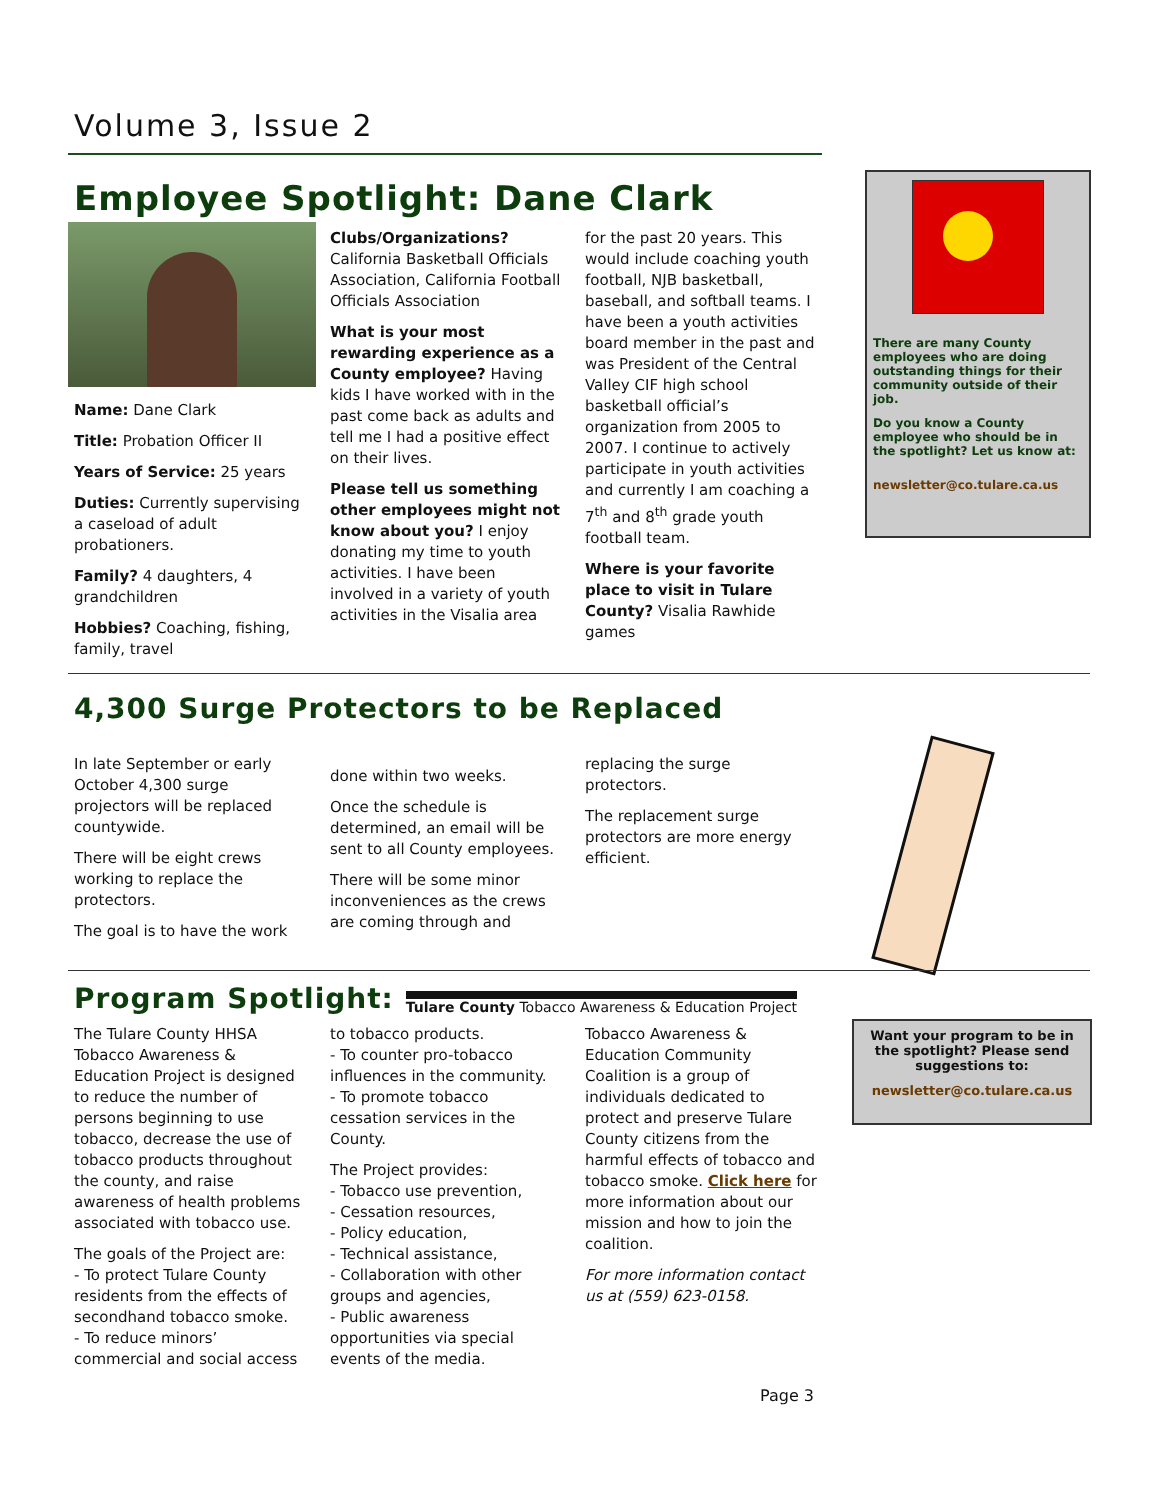Volume 3, Issue 2
Employee Spotlight: Dane Clark
Name: Dane Clark
Title: Probation Officer II
Years of Service: 25 years
Duties: Currently supervising a caseload of adult probationers.
Family? 4 daughters, 4 grandchildren
Hobbies? Coaching, fishing, family, travel
Clubs/Organizations? California Basketball Officials Association, California Football Officials Association
What is your most rewarding experience as a County employee? Having kids I have worked with in the past come back as adults and tell me I had a positive effect on their lives.
Please tell us something other employees might not know about you? I enjoy donating my time to youth activities. I have been involved in a variety of youth activities in the Visalia area
for the past 20 years. This would include coaching youth football, NJB basketball, baseball, and softball teams. I have been a youth activities board member in the past and was President of the Central Valley CIF high school basketball official’s organization from 2005 to 2007. I continue to actively participate in youth activities and currently I am coaching a 7<sup>th</sup> and 8<sup>th</sup> grade youth football team.
Where is your favorite place to visit in Tulare County? Visalia Rawhide games
There are many County employees who are doing outstanding things for their community outside of their job.
Do you know a County employee who should be in the spotlight? Let us know at:
newsletter@co.tulare.ca.us
4,300 Surge Protectors to be Replaced
In late September or early October 4,300 surge projectors will be replaced countywide.
There will be eight crews working to replace the protectors.
The goal is to have the work
done within two weeks.
Once the schedule is determined, an email will be sent to all County employees.
There will be some minor inconveniences as the crews are coming through and
replacing the surge protectors.
The replacement surge protectors are more energy efficient.
Program Spotlight:
Tulare County Tobacco Awareness & Education Project
The Tulare County HHSA Tobacco Awareness & Education Project is designed to reduce the number of persons beginning to use tobacco, decrease the use of tobacco products throughout the county, and raise awareness of health problems associated with tobacco use.
The goals of the Project are:
- To protect Tulare County residents from the effects of secondhand tobacco smoke.
- To reduce minors’ commercial and social access
to tobacco products.
- To counter pro-tobacco influences in the community.
- To promote tobacco cessation services in the County.
The Project provides:
- Tobacco use prevention,
- Cessation resources,
- Policy education,
- Technical assistance,
- Collaboration with other groups and agencies,
- Public awareness opportunities via special events of the media.
Tobacco Awareness & Education Community Coalition is a group of individuals dedicated to protect and preserve Tulare County citizens from the harmful effects of tobacco and tobacco smoke. Click here for more information about our mission and how to join the coalition.
For more information contact us at (559) 623-0158.
Want your program to be in the spotlight? Please send suggestions to:
newsletter@co.tulare.ca.us
Page 3